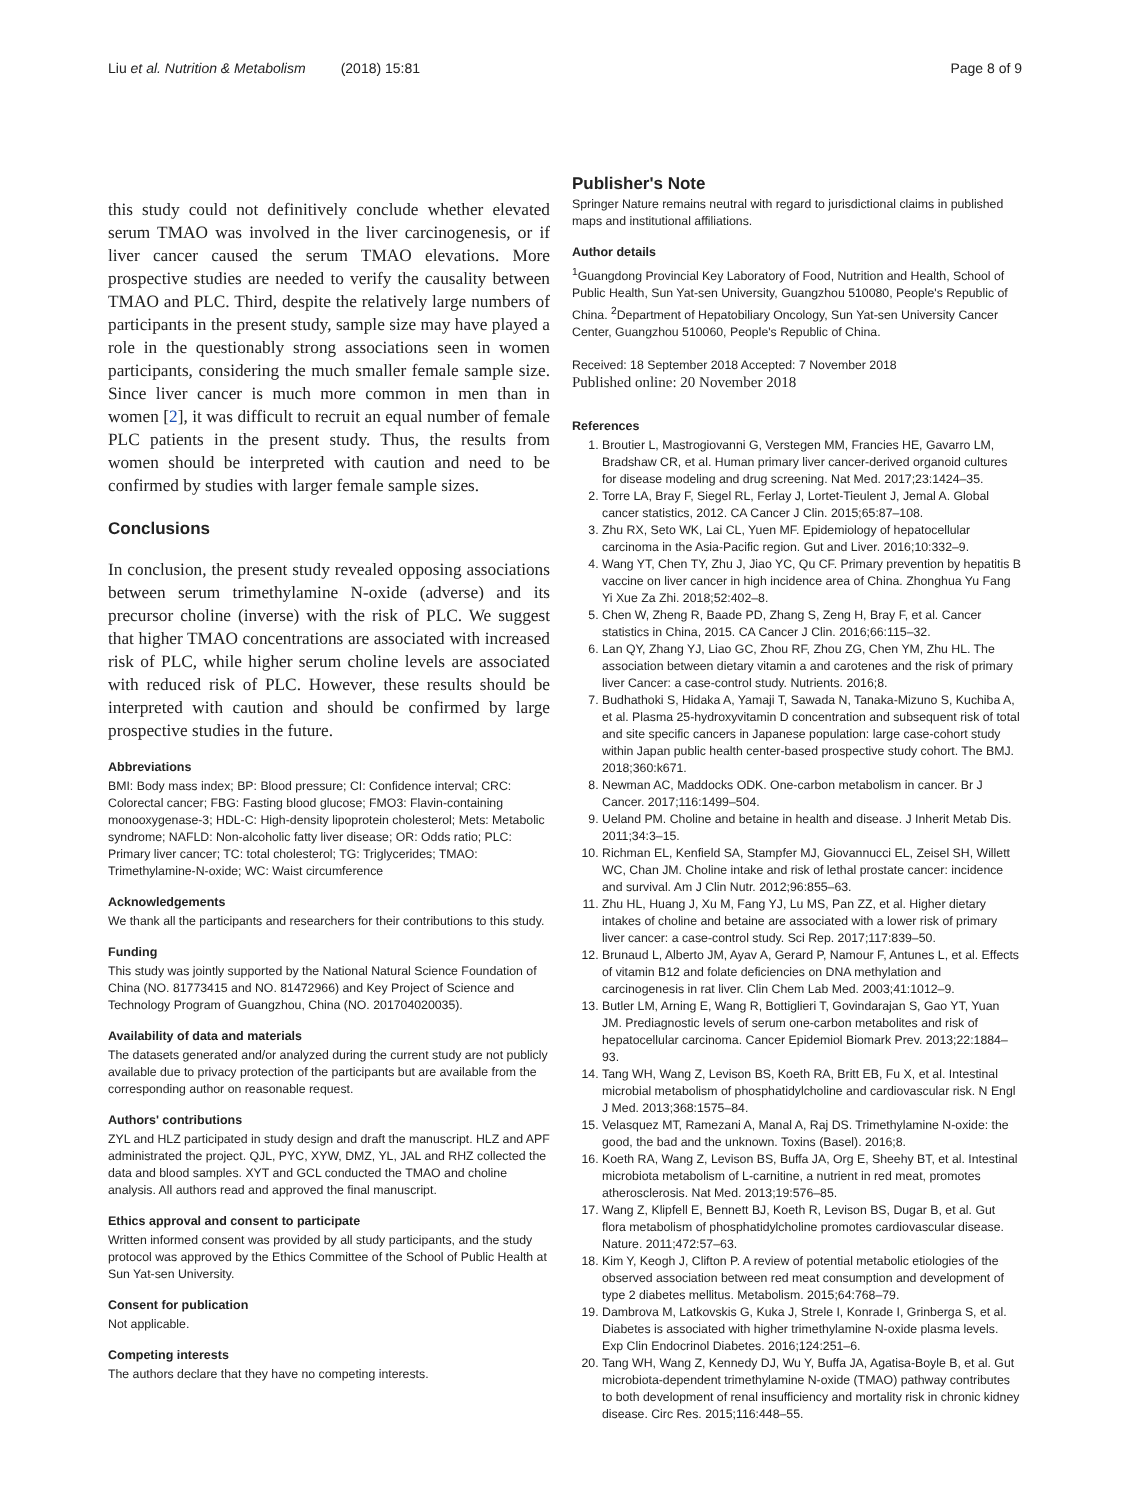Liu et al. Nutrition & Metabolism (2018) 15:81 Page 8 of 9
this study could not definitively conclude whether elevated serum TMAO was involved in the liver carcinogenesis, or if liver cancer caused the serum TMAO elevations. More prospective studies are needed to verify the causality between TMAO and PLC. Third, despite the relatively large numbers of participants in the present study, sample size may have played a role in the questionably strong associations seen in women participants, considering the much smaller female sample size. Since liver cancer is much more common in men than in women [2], it was difficult to recruit an equal number of female PLC patients in the present study. Thus, the results from women should be interpreted with caution and need to be confirmed by studies with larger female sample sizes.
Conclusions
In conclusion, the present study revealed opposing associations between serum trimethylamine N-oxide (adverse) and its precursor choline (inverse) with the risk of PLC. We suggest that higher TMAO concentrations are associated with increased risk of PLC, while higher serum choline levels are associated with reduced risk of PLC. However, these results should be interpreted with caution and should be confirmed by large prospective studies in the future.
Abbreviations
BMI: Body mass index; BP: Blood pressure; CI: Confidence interval; CRC: Colorectal cancer; FBG: Fasting blood glucose; FMO3: Flavin-containing monooxygenase-3; HDL-C: High-density lipoprotein cholesterol; Mets: Metabolic syndrome; NAFLD: Non-alcoholic fatty liver disease; OR: Odds ratio; PLC: Primary liver cancer; TC: total cholesterol; TG: Triglycerides; TMAO: Trimethylamine-N-oxide; WC: Waist circumference
Acknowledgements
We thank all the participants and researchers for their contributions to this study.
Funding
This study was jointly supported by the National Natural Science Foundation of China (NO. 81773415 and NO. 81472966) and Key Project of Science and Technology Program of Guangzhou, China (NO. 201704020035).
Availability of data and materials
The datasets generated and/or analyzed during the current study are not publicly available due to privacy protection of the participants but are available from the corresponding author on reasonable request.
Authors' contributions
ZYL and HLZ participated in study design and draft the manuscript. HLZ and APF administrated the project. QJL, PYC, XYW, DMZ, YL, JAL and RHZ collected the data and blood samples. XYT and GCL conducted the TMAO and choline analysis. All authors read and approved the final manuscript.
Ethics approval and consent to participate
Written informed consent was provided by all study participants, and the study protocol was approved by the Ethics Committee of the School of Public Health at Sun Yat-sen University.
Consent for publication
Not applicable.
Competing interests
The authors declare that they have no competing interests.
Publisher's Note
Springer Nature remains neutral with regard to jurisdictional claims in published maps and institutional affiliations.
Author details
<sup>1</sup> Guangdong Provincial Key Laboratory of Food, Nutrition and Health, School of Public Health, Sun Yat-sen University, Guangzhou 510080, People's Republic of China. <sup>2</sup>Department of Hepatobiliary Oncology, Sun Yat-sen University Cancer Center, Guangzhou 510060, People's Republic of China.
Received: 18 September 2018 Accepted: 7 November 2018
Published online: 20 November 2018
References
1. Broutier L, Mastrogiovanni G, Verstegen MM, Francies HE, Gavarro LM, Bradshaw CR, et al. Human primary liver cancer-derived organoid cultures for disease modeling and drug screening. Nat Med. 2017;23:1424–35.
2. Torre LA, Bray F, Siegel RL, Ferlay J, Lortet-Tieulent J, Jemal A. Global cancer statistics, 2012. CA Cancer J Clin. 2015;65:87–108.
3. Zhu RX, Seto WK, Lai CL, Yuen MF. Epidemiology of hepatocellular carcinoma in the Asia-Pacific region. Gut and Liver. 2016;10:332–9.
4. Wang YT, Chen TY, Zhu J, Jiao YC, Qu CF. Primary prevention by hepatitis B vaccine on liver cancer in high incidence area of China. Zhonghua Yu Fang Yi Xue Za Zhi. 2018;52:402–8.
5. Chen W, Zheng R, Baade PD, Zhang S, Zeng H, Bray F, et al. Cancer statistics in China, 2015. CA Cancer J Clin. 2016;66:115–32.
6. Lan QY, Zhang YJ, Liao GC, Zhou RF, Zhou ZG, Chen YM, Zhu HL. The association between dietary vitamin a and carotenes and the risk of primary liver Cancer: a case-control study. Nutrients. 2016;8.
7. Budhathoki S, Hidaka A, Yamaji T, Sawada N, Tanaka-Mizuno S, Kuchiba A, et al. Plasma 25-hydroxyvitamin D concentration and subsequent risk of total and site specific cancers in Japanese population: large case-cohort study within Japan public health center-based prospective study cohort. The BMJ. 2018;360:k671.
8. Newman AC, Maddocks ODK. One-carbon metabolism in cancer. Br J Cancer. 2017;116:1499–504.
9. Ueland PM. Choline and betaine in health and disease. J Inherit Metab Dis. 2011;34:3–15.
10. Richman EL, Kenfield SA, Stampfer MJ, Giovannucci EL, Zeisel SH, Willett WC, Chan JM. Choline intake and risk of lethal prostate cancer: incidence and survival. Am J Clin Nutr. 2012;96:855–63.
11. Zhu HL, Huang J, Xu M, Fang YJ, Lu MS, Pan ZZ, et al. Higher dietary intakes of choline and betaine are associated with a lower risk of primary liver cancer: a case-control study. Sci Rep. 2017;117:839–50.
12. Brunaud L, Alberto JM, Ayav A, Gerard P, Namour F, Antunes L, et al. Effects of vitamin B12 and folate deficiencies on DNA methylation and carcinogenesis in rat liver. Clin Chem Lab Med. 2003;41:1012–9.
13. Butler LM, Arning E, Wang R, Bottiglieri T, Govindarajan S, Gao YT, Yuan JM. Prediagnostic levels of serum one-carbon metabolites and risk of hepatocellular carcinoma. Cancer Epidemiol Biomark Prev. 2013;22:1884–93.
14. Tang WH, Wang Z, Levison BS, Koeth RA, Britt EB, Fu X, et al. Intestinal microbial metabolism of phosphatidylcholine and cardiovascular risk. N Engl J Med. 2013;368:1575–84.
15. Velasquez MT, Ramezani A, Manal A, Raj DS. Trimethylamine N-oxide: the good, the bad and the unknown. Toxins (Basel). 2016;8.
16. Koeth RA, Wang Z, Levison BS, Buffa JA, Org E, Sheehy BT, et al. Intestinal microbiota metabolism of L-carnitine, a nutrient in red meat, promotes atherosclerosis. Nat Med. 2013;19:576–85.
17. Wang Z, Klipfell E, Bennett BJ, Koeth R, Levison BS, Dugar B, et al. Gut flora metabolism of phosphatidylcholine promotes cardiovascular disease. Nature. 2011;472:57–63.
18. Kim Y, Keogh J, Clifton P. A review of potential metabolic etiologies of the observed association between red meat consumption and development of type 2 diabetes mellitus. Metabolism. 2015;64:768–79.
19. Dambrova M, Latkovskis G, Kuka J, Strele I, Konrade I, Grinberga S, et al. Diabetes is associated with higher trimethylamine N-oxide plasma levels. Exp Clin Endocrinol Diabetes. 2016;124:251–6.
20. Tang WH, Wang Z, Kennedy DJ, Wu Y, Buffa JA, Agatisa-Boyle B, et al. Gut microbiota-dependent trimethylamine N-oxide (TMAO) pathway contributes to both development of renal insufficiency and mortality risk in chronic kidney disease. Circ Res. 2015;116:448–55.